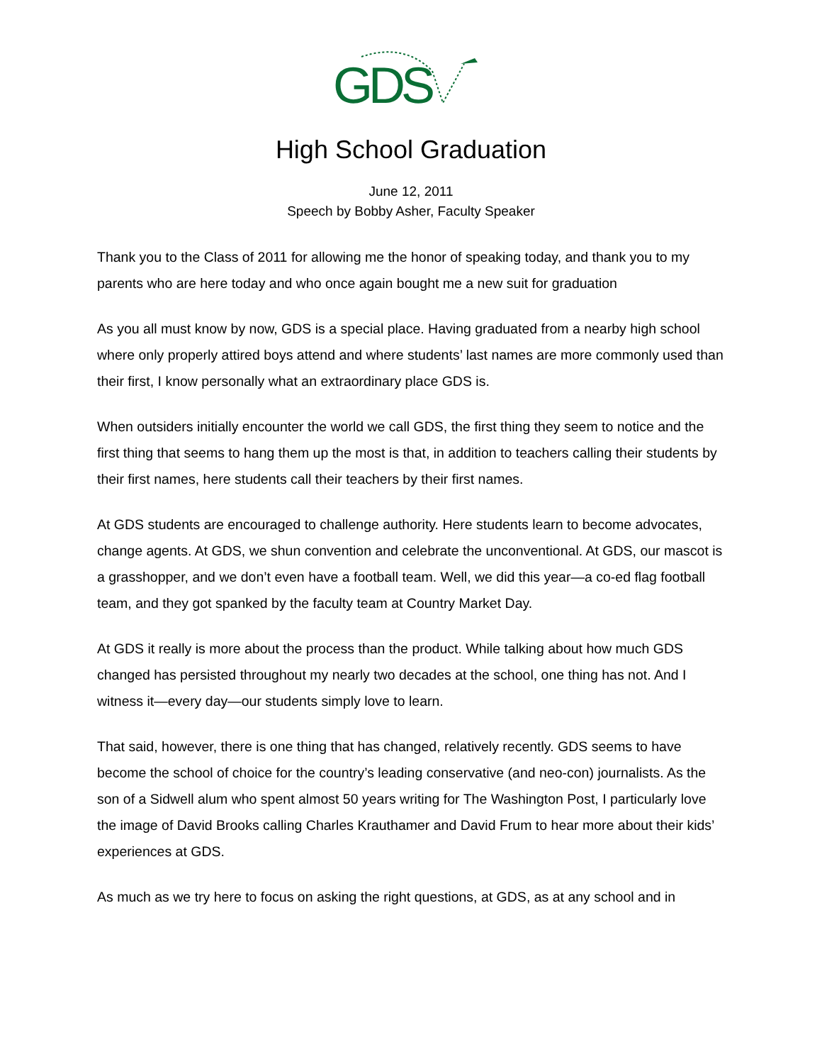GDS
High School Graduation
June 12, 2011
Speech by Bobby Asher, Faculty Speaker
Thank you to the Class of 2011 for allowing me the honor of speaking today, and thank you to my parents who are here today and who once again bought me a new suit for graduation
As you all must know by now, GDS is a special place. Having graduated from a nearby high school where only properly attired boys attend and where students’ last names are more commonly used than their first, I know personally what an extraordinary place GDS is.
When outsiders initially encounter the world we call GDS, the first thing they seem to notice and the first thing that seems to hang them up the most is that, in addition to teachers calling their students by their first names, here students call their teachers by their first names.
At GDS students are encouraged to challenge authority. Here students learn to become advocates, change agents. At GDS, we shun convention and celebrate the unconventional. At GDS, our mascot is a grasshopper, and we don’t even have a football team. Well, we did this year—a co-ed flag football team, and they got spanked by the faculty team at Country Market Day.
At GDS it really is more about the process than the product. While talking about how much GDS changed has persisted throughout my nearly two decades at the school, one thing has not. And I witness it—every day—our students simply love to learn.
That said, however, there is one thing that has changed, relatively recently. GDS seems to have become the school of choice for the country’s leading conservative (and neo-con) journalists. As the son of a Sidwell alum who spent almost 50 years writing for The Washington Post, I particularly love the image of David Brooks calling Charles Krauthamer and David Frum to hear more about their kids’ experiences at GDS.
As much as we try here to focus on asking the right questions, at GDS, as at any school and in